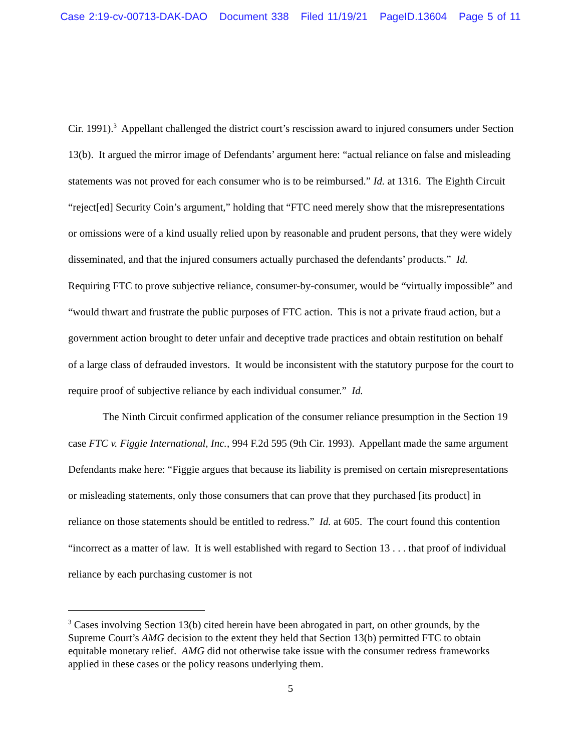Case 2:19-cv-00713-DAK-DAO Document 338 Filed 11/19/21 PageID.13604 Page 5 of 11
Cir. 1991).<sup>3</sup> Appellant challenged the district court’s rescission award to injured consumers under Section 13(b). It argued the mirror image of Defendants’ argument here: “actual reliance on false and misleading statements was not proved for each consumer who is to be reimbursed.” Id. at 1316. The Eighth Circuit “reject[ed] Security Coin’s argument,” holding that “FTC need merely show that the misrepresentations or omissions were of a kind usually relied upon by reasonable and prudent persons, that they were widely disseminated, and that the injured consumers actually purchased the defendants’ products.” Id. Requiring FTC to prove subjective reliance, consumer-by-consumer, would be “virtually impossible” and “would thwart and frustrate the public purposes of FTC action. This is not a private fraud action, but a government action brought to deter unfair and deceptive trade practices and obtain restitution on behalf of a large class of defrauded investors. It would be inconsistent with the statutory purpose for the court to require proof of subjective reliance by each individual consumer.” Id.
The Ninth Circuit confirmed application of the consumer reliance presumption in the Section 19 case FTC v. Figgie International, Inc., 994 F.2d 595 (9th Cir. 1993). Appellant made the same argument Defendants make here: “Figgie argues that because its liability is premised on certain misrepresentations or misleading statements, only those consumers that can prove that they purchased [its product] in reliance on those statements should be entitled to redress.” Id. at 605. The court found this contention “incorrect as a matter of law. It is well established with regard to Section 13 . . . that proof of individual reliance by each purchasing customer is not
<sup>3</sup> Cases involving Section 13(b) cited herein have been abrogated in part, on other grounds, by the Supreme Court’s AMG decision to the extent they held that Section 13(b) permitted FTC to obtain equitable monetary relief. AMG did not otherwise take issue with the consumer redress frameworks applied in these cases or the policy reasons underlying them.
5